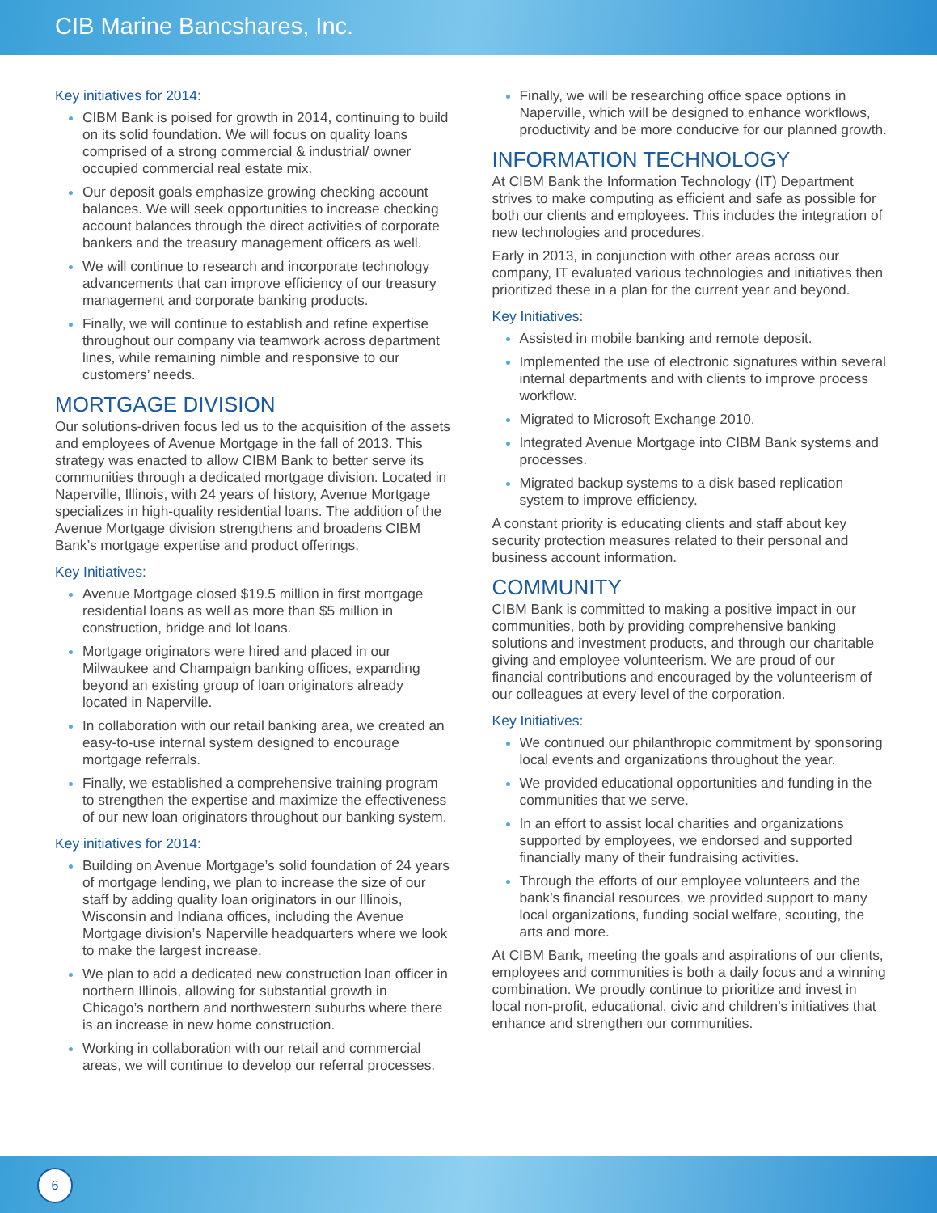CIB Marine Bancshares, Inc.
Key initiatives for 2014:
CIBM Bank is poised for growth in 2014, continuing to build on its solid foundation. We will focus on quality loans comprised of a strong commercial & industrial/ owner occupied commercial real estate mix.
Our deposit goals emphasize growing checking account balances. We will seek opportunities to increase checking account balances through the direct activities of corporate bankers and the treasury management officers as well.
We will continue to research and incorporate technology advancements that can improve efficiency of our treasury management and corporate banking products.
Finally, we will continue to establish and refine expertise throughout our company via teamwork across department lines, while remaining nimble and responsive to our customers’ needs.
MORTGAGE DIVISION
Our solutions-driven focus led us to the acquisition of the assets and employees of Avenue Mortgage in the fall of 2013. This strategy was enacted to allow CIBM Bank to better serve its communities through a dedicated mortgage division. Located in Naperville, Illinois, with 24 years of history, Avenue Mortgage specializes in high-quality residential loans. The addition of the Avenue Mortgage division strengthens and broadens CIBM Bank’s mortgage expertise and product offerings.
Key Initiatives:
Avenue Mortgage closed $19.5 million in first mortgage residential loans as well as more than $5 million in construction, bridge and lot loans.
Mortgage originators were hired and placed in our Milwaukee and Champaign banking offices, expanding beyond an existing group of loan originators already located in Naperville.
In collaboration with our retail banking area, we created an easy-to-use internal system designed to encourage mortgage referrals.
Finally, we established a comprehensive training program to strengthen the expertise and maximize the effectiveness of our new loan originators throughout our banking system.
Key initiatives for 2014:
Building on Avenue Mortgage’s solid foundation of 24 years of mortgage lending, we plan to increase the size of our staff by adding quality loan originators in our Illinois, Wisconsin and Indiana offices, including the Avenue Mortgage division’s Naperville headquarters where we look to make the largest increase.
We plan to add a dedicated new construction loan officer in northern Illinois, allowing for substantial growth in Chicago’s northern and northwestern suburbs where there is an increase in new home construction.
Working in collaboration with our retail and commercial areas, we will continue to develop our referral processes.
Finally, we will be researching office space options in Naperville, which will be designed to enhance workflows, productivity and be more conducive for our planned growth.
INFORMATION TECHNOLOGY
At CIBM Bank the Information Technology (IT) Department strives to make computing as efficient and safe as possible for both our clients and employees. This includes the integration of new technologies and procedures.
Early in 2013, in conjunction with other areas across our company, IT evaluated various technologies and initiatives then prioritized these in a plan for the current year and beyond.
Key Initiatives:
Assisted in mobile banking and remote deposit.
Implemented the use of electronic signatures within several internal departments and with clients to improve process workflow.
Migrated to Microsoft Exchange 2010.
Integrated Avenue Mortgage into CIBM Bank systems and processes.
Migrated backup systems to a disk based replication system to improve efficiency.
A constant priority is educating clients and staff about key security protection measures related to their personal and business account information.
COMMUNITY
CIBM Bank is committed to making a positive impact in our communities, both by providing comprehensive banking solutions and investment products, and through our charitable giving and employee volunteerism. We are proud of our financial contributions and encouraged by the volunteerism of our colleagues at every level of the corporation.
Key Initiatives:
We continued our philanthropic commitment by sponsoring local events and organizations throughout the year.
We provided educational opportunities and funding in the communities that we serve.
In an effort to assist local charities and organizations supported by employees, we endorsed and supported financially many of their fundraising activities.
Through the efforts of our employee volunteers and the bank’s financial resources, we provided support to many local organizations, funding social welfare, scouting, the arts and more.
At CIBM Bank, meeting the goals and aspirations of our clients, employees and communities is both a daily focus and a winning combination. We proudly continue to prioritize and invest in local non-profit, educational, civic and children’s initiatives that enhance and strengthen our communities.
6